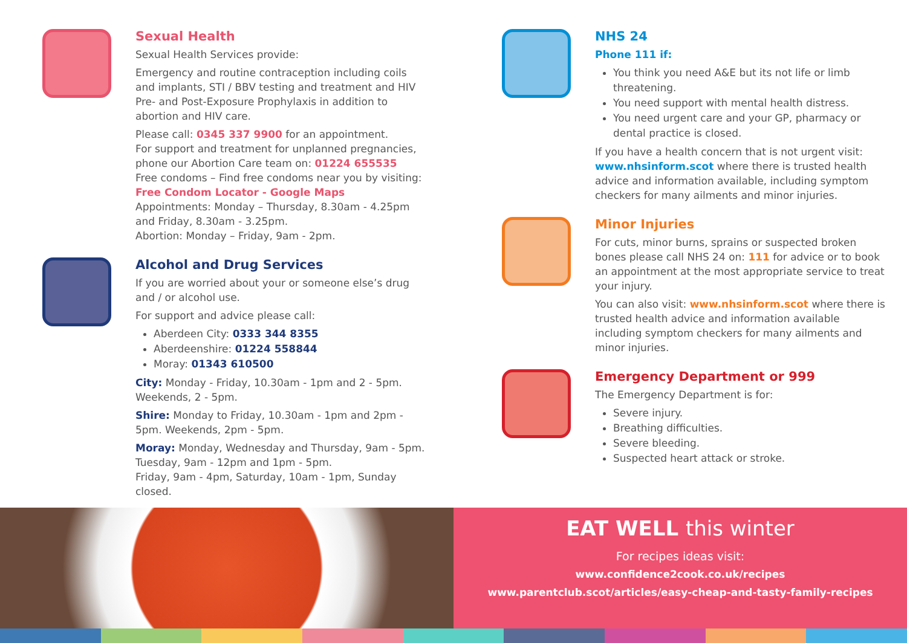Sexual Health
Sexual Health Services provide:
Emergency and routine contraception including coils and implants, STI / BBV testing and treatment and HIV Pre- and Post-Exposure Prophylaxis in addition to abortion and HIV care.
Please call: 0345 337 9900 for an appointment.
For support and treatment for unplanned pregnancies, phone our Abortion Care team on: 01224 655535
Free condoms – Find free condoms near you by visiting: Free Condom Locator - Google Maps
Appointments: Monday – Thursday, 8.30am - 4.25pm and Friday, 8.30am - 3.25pm.
Abortion: Monday – Friday, 9am - 2pm.
Alcohol and Drug Services
If you are worried about your or someone else’s drug and / or alcohol use.
For support and advice please call:
Aberdeen City: 0333 344 8355
Aberdeenshire: 01224 558844
Moray: 01343 610500
City: Monday - Friday, 10.30am - 1pm and 2 - 5pm. Weekends, 2 - 5pm.
Shire: Monday to Friday, 10.30am - 1pm and 2pm - 5pm. Weekends, 2pm - 5pm.
Moray: Monday, Wednesday and Thursday, 9am - 5pm. Tuesday, 9am - 12pm and 1pm - 5pm.
Friday, 9am - 4pm, Saturday, 10am - 1pm, Sunday closed.
NHS 24
Phone 111 if:
You think you need A&E but its not life or limb threatening.
You need support with mental health distress.
You need urgent care and your GP, pharmacy or dental practice is closed.
If you have a health concern that is not urgent visit: www.nhsinform.scot where there is trusted health advice and information available, including symptom checkers for many ailments and minor injuries.
Minor Injuries
For cuts, minor burns, sprains or suspected broken bones please call NHS 24 on: 111 for advice or to book an appointment at the most appropriate service to treat your injury.
You can also visit: www.nhsinform.scot where there is trusted health advice and information available including symptom checkers for many ailments and minor injuries.
Emergency Department or 999
The Emergency Department is for:
Severe injury.
Breathing difficulties.
Severe bleeding.
Suspected heart attack or stroke.
EAT WELL this winter
For recipes ideas visit:
www.confidence2cook.co.uk/recipes
www.parentclub.scot/articles/easy-cheap-and-tasty-family-recipes